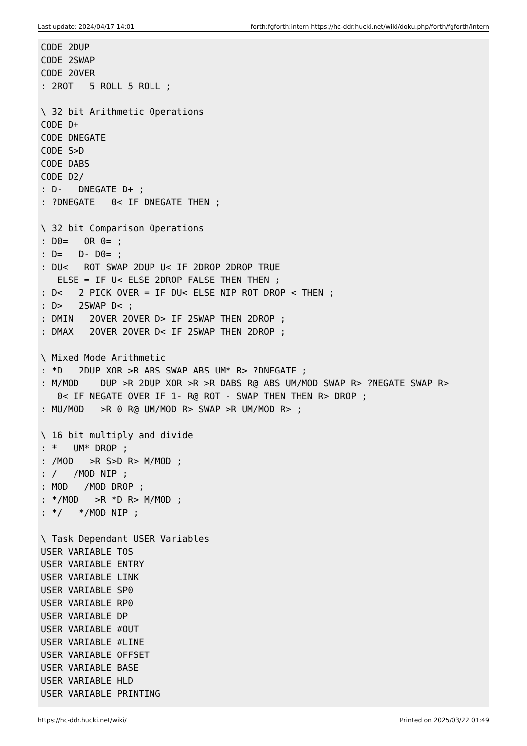Last update: 2024/04/17 14:01 forth:fgforth:intern https://hc-ddr.hucki.net/wiki/doku.php/forth/fgforth/intern
CODE 2DUP
CODE 2SWAP
CODE 2OVER
: 2ROT   5 ROLL 5 ROLL ;

\ 32 bit Arithmetic Operations
CODE D+
CODE DNEGATE
CODE S>D
CODE DABS
CODE D2/
: D-   DNEGATE D+ ;
: ?DNEGATE   0< IF DNEGATE THEN ;

\ 32 bit Comparison Operations
: D0=   OR 0= ;
: D=   D- D0= ;
: DU<   ROT SWAP 2DUP U< IF 2DROP 2DROP TRUE
   ELSE = IF U< ELSE 2DROP FALSE THEN THEN ;
: D<   2 PICK OVER = IF DU< ELSE NIP ROT DROP < THEN ;
: D>   2SWAP D< ;
: DMIN   2OVER 2OVER D> IF 2SWAP THEN 2DROP ;
: DMAX   2OVER 2OVER D< IF 2SWAP THEN 2DROP ;

\ Mixed Mode Arithmetic
: *D   2DUP XOR >R ABS SWAP ABS UM* R> ?DNEGATE ;
: M/MOD    DUP >R 2DUP XOR >R >R DABS R@ ABS UM/MOD SWAP R> ?NEGATE SWAP R>
   0< IF NEGATE OVER IF 1- R@ ROT - SWAP THEN THEN R> DROP ;
: MU/MOD   >R 0 R@ UM/MOD R> SWAP >R UM/MOD R> ;

\ 16 bit multiply and divide
: *   UM* DROP ;
: /MOD   >R S>D R> M/MOD ;
: /   /MOD NIP ;
: MOD   /MOD DROP ;
: */MOD   >R *D R> M/MOD ;
: */   */MOD NIP ;

\ Task Dependant USER Variables
USER VARIABLE TOS
USER VARIABLE ENTRY
USER VARIABLE LINK
USER VARIABLE SP0
USER VARIABLE RP0
USER VARIABLE DP
USER VARIABLE #OUT
USER VARIABLE #LINE
USER VARIABLE OFFSET
USER VARIABLE BASE
USER VARIABLE HLD
USER VARIABLE PRINTING
https://hc-ddr.hucki.net/wiki/ Printed on 2025/03/22 01:49